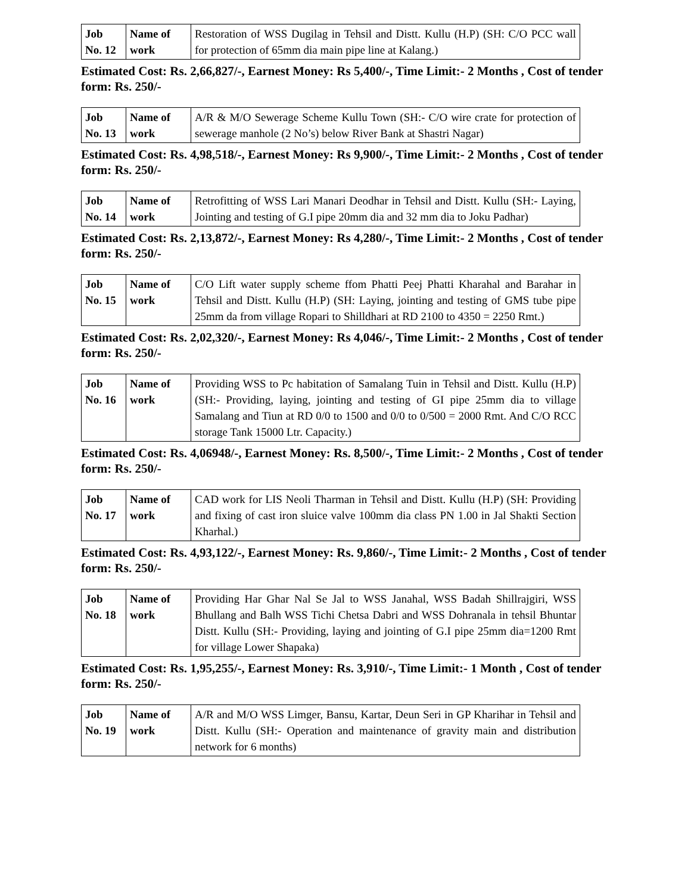| Job No. 12 | Name of work | Restoration of WSS Dugilag in Tehsil and Distt. Kullu (H.P) (SH: C/O PCC wall for protection of 65mm dia main pipe line at Kalang.) |
Estimated Cost: Rs. 2,66,827/-, Earnest Money: Rs 5,400/-, Time Limit:- 2 Months , Cost of tender form: Rs. 250/-
| Job No. 13 | Name of work | A/R & M/O Sewerage Scheme Kullu Town (SH:- C/O wire crate for protection of sewerage manhole (2 No’s) below River Bank at Shastri Nagar) |
Estimated Cost: Rs. 4,98,518/-, Earnest Money: Rs 9,900/-, Time Limit:- 2 Months , Cost of tender form: Rs. 250/-
| Job No. 14 | Name of work | Retrofitting of WSS Lari Manari Deodhar in Tehsil and Distt. Kullu (SH:- Laying, Jointing and testing of G.I pipe 20mm dia and 32 mm dia to Joku Padhar) |
Estimated Cost: Rs. 2,13,872/-, Earnest Money: Rs 4,280/-, Time Limit:- 2 Months , Cost of tender form: Rs. 250/-
| Job No. 15 | Name of work | C/O Lift water supply scheme ffom Phatti Peej Phatti Kharahal and Barahar in Tehsil and Distt. Kullu (H.P) (SH: Laying, jointing and testing of GMS tube pipe 25mm da from village Ropari to Shilldhari at RD 2100 to 4350 = 2250 Rmt.) |
Estimated Cost: Rs. 2,02,320/-, Earnest Money: Rs 4,046/-, Time Limit:- 2 Months , Cost of tender form: Rs. 250/-
| Job No. 16 | Name of work | Providing WSS to Pc habitation of Samalang Tuin in Tehsil and Distt. Kullu (H.P) (SH:- Providing, laying, jointing and testing of GI pipe 25mm dia to village Samalang and Tiun at RD 0/0 to 1500 and 0/0 to 0/500 = 2000 Rmt. And C/O RCC storage Tank 15000 Ltr. Capacity.) |
Estimated Cost: Rs. 4,06948/-, Earnest Money: Rs. 8,500/-, Time Limit:- 2 Months , Cost of tender form: Rs. 250/-
| Job No. 17 | Name of work | CAD work for LIS Neoli Tharman in Tehsil and Distt. Kullu (H.P) (SH: Providing and fixing of cast iron sluice valve 100mm dia class PN 1.00 in Jal Shakti Section Kharhal.) |
Estimated Cost: Rs. 4,93,122/-, Earnest Money: Rs. 9,860/-, Time Limit:- 2 Months , Cost of tender form: Rs. 250/-
| Job No. 18 | Name of work | Providing Har Ghar Nal Se Jal to WSS Janahal, WSS Badah Shillrajgiri, WSS Bhullang and Balh WSS Tichi Chetsa Dabri and WSS Dohranala in tehsil Bhuntar Distt. Kullu (SH:- Providing, laying and jointing of G.I pipe 25mm dia=1200 Rmt for village Lower Shapaka) |
Estimated Cost: Rs. 1,95,255/-, Earnest Money: Rs. 3,910/-, Time Limit:- 1 Month , Cost of tender form: Rs. 250/-
| Job No. 19 | Name of work | A/R and M/O WSS Limger, Bansu, Kartar, Deun Seri in GP Kharihar in Tehsil and Distt. Kullu (SH:- Operation and maintenance of gravity main and distribution network for 6 months) |